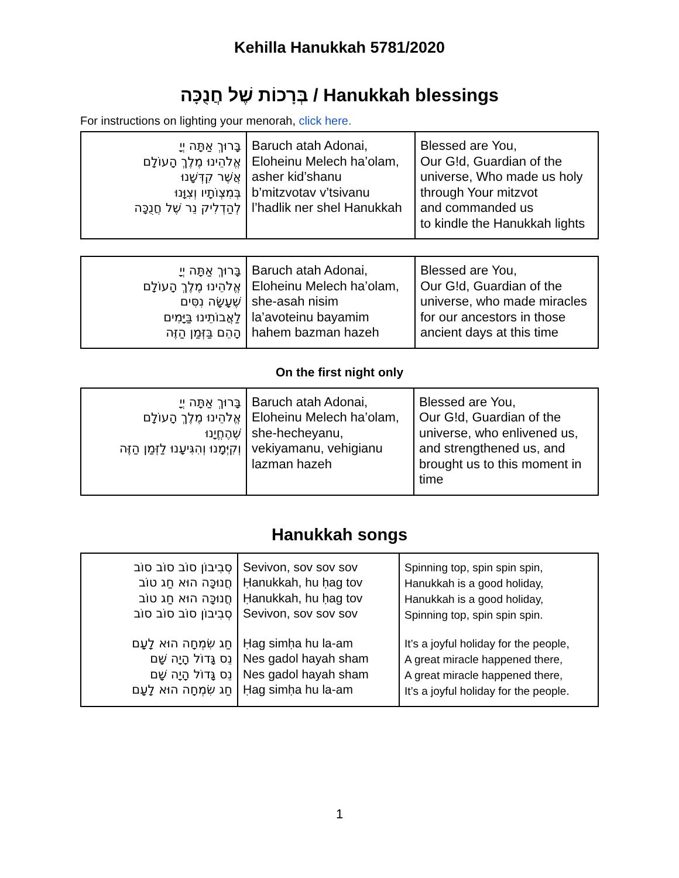Kehilla Hanukkah 5781/2020
בְּרָכוֹת שֶׁל חֲנֻכָּה / Hanukkah blessings
For instructions on lighting your menorah, click here.
| בָּרוּךְ אַתָּה יְיָ אֱלֹהֵינוּ מֶלֶךְ הָעוֹלָם אֲשֶׁר קִדְּשָׁנוּ בְּמִצְוֹתָיו וְצִוָּנוּ לְהַדְלִיק נֵר שֶׁל חֲנֻכָּה | Baruch atah Adonai, Eloheinu Melech ha’olam, asher kid’shanu b’mitzvotav v’tsivanu l’hadlik ner shel Hanukkah | Blessed are You, Our G!d, Guardian of the universe, Who made us holy through Your mitzvot and commanded us to kindle the Hanukkah lights |
| בָּרוּךְ אַתָּה יְיָ אֱלֹהֵינוּ מֶלֶךְ הָעוֹלָם שֶׁעָשָׂה נִסִּים לַאֲבוֹתֵינוּ בַּיָּמִים הָהֵם בַּזְּמַן הַזֶּה | Baruch atah Adonai, Eloheinu Melech ha’olam, she-asah nisim la’avoteinu bayamim hahem bazman hazeh | Blessed are You, Our G!d, Guardian of the universe, who made miracles for our ancestors in those ancient days at this time |
On the first night only
| בָּרוּךְ אַתָּה יְיָ אֱלֹהֵינוּ מֶלֶךְ הָעוֹלָם שֶׁהֶחֱיָנוּ וְקִיְּמָנוּ וְהִגִּיעָנוּ לַזְּמַן הַזֶּה | Baruch atah Adonai, Eloheinu Melech ha’olam, she-hecheyanu, vekiyamanu, vehigianu lazman hazeh | Blessed are You, Our G!d, Guardian of the universe, who enlivened us, and strengthened us, and brought us to this moment in time |
Hanukkah songs
| סְבִיבוֹן סוֹב סוֹב סוֹב חֲנוּכָּה הוּא חַג טוֹב חֲנוּכָּה הוּא חַג טוֹב סְבִיבוֹן סוֹב סוֹב סוֹב | Sevivon, sov sov sov Ḥanukkah, hu ḥag tov Ḥanukkah, hu ḥag tov Sevivon, sov sov sov | Spinning top, spin spin spin, Hanukkah is a good holiday, Hanukkah is a good holiday, Spinning top, spin spin spin. |
| חַג שִׂמְחָה הוּא לָעָם נֵס גָּדוֹל הָיָה שָׁם נֵס גָּדוֹל הָיָה שָׁם חַג שִׂמְחָה הוּא לָעָם | Ḥag simḥa hu la-am Nes gadol hayah sham Nes gadol hayah sham Ḥag simḥa hu la-am | It’s a joyful holiday for the people, A great miracle happened there, A great miracle happened there, It’s a joyful holiday for the people. |
1